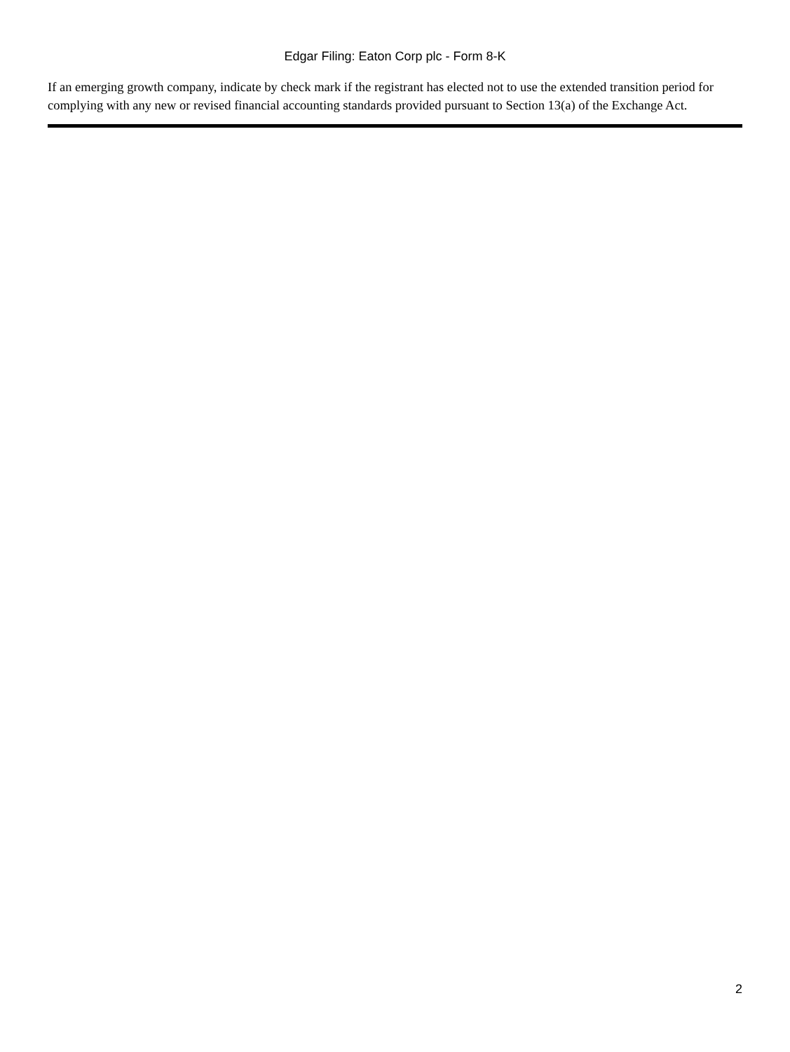Edgar Filing: Eaton Corp plc - Form 8-K
If an emerging growth company, indicate by check mark if the registrant has elected not to use the extended transition period for complying with any new or revised financial accounting standards provided pursuant to Section 13(a) of the Exchange Act.
2